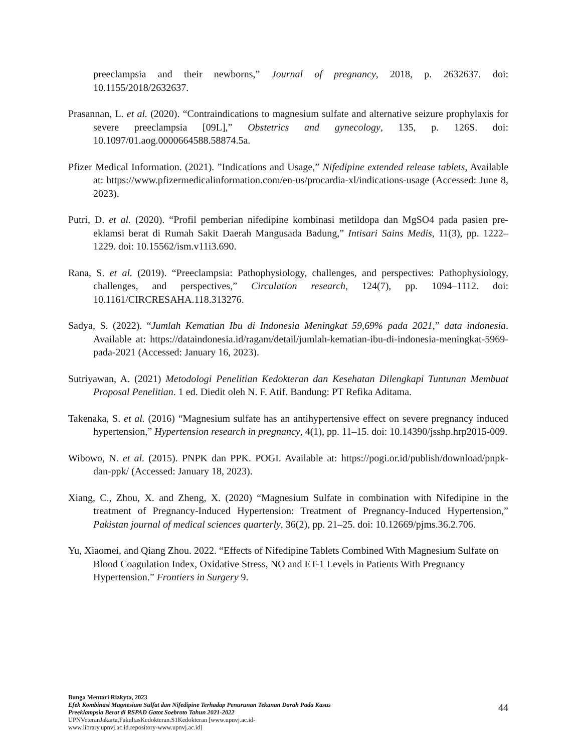preeclampsia and their newborns,” Journal of pregnancy, 2018, p. 2632637. doi: 10.1155/2018/2632637.
Prasannan, L. et al. (2020). “Contraindications to magnesium sulfate and alternative seizure prophylaxis for severe preeclampsia [09L],” Obstetrics and gynecology, 135, p. 126S. doi: 10.1097/01.aog.0000664588.58874.5a.
Pfizer Medical Information. (2021). ”Indications and Usage,” Nifedipine extended release tablets, Available at: https://www.pfizermedicalinformation.com/en-us/procardia-xl/indications-usage (Accessed: June 8, 2023).
Putri, D. et al. (2020). “Profil pemberian nifedipine kombinasi metildopa dan MgSO4 pada pasien pre-eklamsi berat di Rumah Sakit Daerah Mangusada Badung,” Intisari Sains Medis, 11(3), pp. 1222–1229. doi: 10.15562/ism.v11i3.690.
Rana, S. et al. (2019). “Preeclampsia: Pathophysiology, challenges, and perspectives: Pathophysiology, challenges, and perspectives,” Circulation research, 124(7), pp. 1094–1112. doi: 10.1161/CIRCRESAHA.118.313276.
Sadya, S. (2022). “Jumlah Kematian Ibu di Indonesia Meningkat 59,69% pada 2021,” data indonesia. Available at: https://dataindonesia.id/ragam/detail/jumlah-kematian-ibu-di-indonesia-meningkat-5969-pada-2021 (Accessed: January 16, 2023).
Sutriyawan, A. (2021) Metodologi Penelitian Kedokteran dan Kesehatan Dilengkapi Tuntunan Membuat Proposal Penelitian. 1 ed. Diedit oleh N. F. Atif. Bandung: PT Refika Aditama.
Takenaka, S. et al. (2016) “Magnesium sulfate has an antihypertensive effect on severe pregnancy induced hypertension,” Hypertension research in pregnancy, 4(1), pp. 11–15. doi: 10.14390/jsshp.hrp2015-009.
Wibowo, N. et al. (2015). PNPK dan PPK. POGI. Available at: https://pogi.or.id/publish/download/pnpk-dan-ppk/ (Accessed: January 18, 2023).
Xiang, C., Zhou, X. and Zheng, X. (2020) “Magnesium Sulfate in combination with Nifedipine in the treatment of Pregnancy-Induced Hypertension: Treatment of Pregnancy-Induced Hypertension,” Pakistan journal of medical sciences quarterly, 36(2), pp. 21–25. doi: 10.12669/pjms.36.2.706.
Yu, Xiaomei, and Qiang Zhou. 2022. “Effects of Nifedipine Tablets Combined With Magnesium Sulfate on Blood Coagulation Index, Oxidative Stress, NO and ET-1 Levels in Patients With Pregnancy Hypertension.” Frontiers in Surgery 9.
Bunga Mentari Rizkyta, 2023
Efek Kombinasi Magnesium Sulfat dan Nifedipine Terhadap Penurunan Tekanan Darah Pada Kasus
Preeklampsia Berat di RSPAD Gatot Soebroto Tahun 2021-2022
UPNVeteranJakarta,FakultasKedokteran.S1Kedokteran [www.upnvj.ac.id-
www.library.upnvj.ac.id.repository-www.upnvj.ac.id]
44